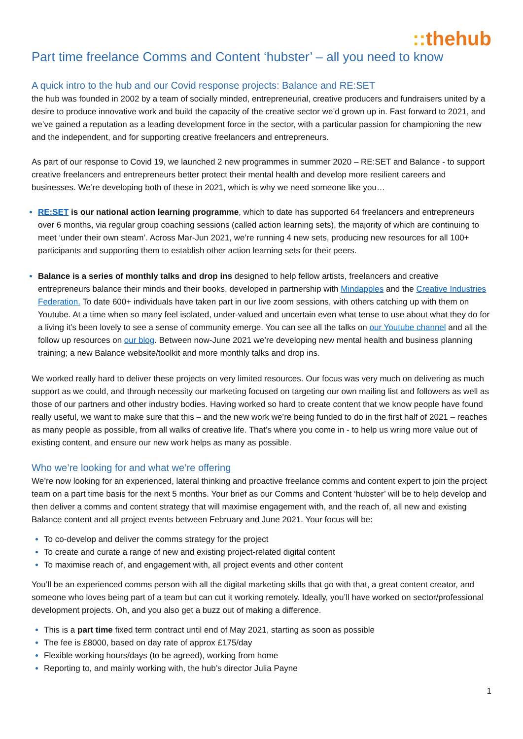:: thehub
Part time freelance Comms and Content ‘hubster’ – all you need to know
A quick intro to the hub and our Covid response projects: Balance and RE:SET
the hub was founded in 2002 by a team of socially minded, entrepreneurial, creative producers and fundraisers united by a desire to produce innovative work and build the capacity of the creative sector we’d grown up in. Fast forward to 2021, and we’ve gained a reputation as a leading development force in the sector, with a particular passion for championing the new and the independent, and for supporting creative freelancers and entrepreneurs.
As part of our response to Covid 19, we launched 2 new programmes in summer 2020 – RE:SET and Balance - to support creative freelancers and entrepreneurs better protect their mental health and develop more resilient careers and businesses. We’re developing both of these in 2021, which is why we need someone like you…
RE:SET is our national action learning programme, which to date has supported 64 freelancers and entrepreneurs over 6 months, via regular group coaching sessions (called action learning sets), the majority of which are continuing to meet ‘under their own steam’. Across Mar-Jun 2021, we’re running 4 new sets, producing new resources for all 100+ participants and supporting them to establish other action learning sets for their peers.
Balance is a series of monthly talks and drop ins designed to help fellow artists, freelancers and creative entrepreneurs balance their minds and their books, developed in partnership with Mindapples and the Creative Industries Federation. To date 600+ individuals have taken part in our live zoom sessions, with others catching up with them on Youtube. At a time when so many feel isolated, under-valued and uncertain even what tense to use about what they do for a living it’s been lovely to see a sense of community emerge. You can see all the talks on our Youtube channel and all the follow up resources on our blog. Between now-June 2021 we’re developing new mental health and business planning training; a new Balance website/toolkit and more monthly talks and drop ins.
We worked really hard to deliver these projects on very limited resources. Our focus was very much on delivering as much support as we could, and through necessity our marketing focused on targeting our own mailing list and followers as well as those of our partners and other industry bodies. Having worked so hard to create content that we know people have found really useful, we want to make sure that this – and the new work we’re being funded to do in the first half of 2021 – reaches as many people as possible, from all walks of creative life. That’s where you come in - to help us wring more value out of existing content, and ensure our new work helps as many as possible.
Who we’re looking for and what we’re offering
We’re now looking for an experienced, lateral thinking and proactive freelance comms and content expert to join the project team on a part time basis for the next 5 months. Your brief as our Comms and Content ‘hubster’ will be to help develop and then deliver a comms and content strategy that will maximise engagement with, and the reach of, all new and existing Balance content and all project events between February and June 2021. Your focus will be:
To co-develop and deliver the comms strategy for the project
To create and curate a range of new and existing project-related digital content
To maximise reach of, and engagement with, all project events and other content
You’ll be an experienced comms person with all the digital marketing skills that go with that, a great content creator, and someone who loves being part of a team but can cut it working remotely. Ideally, you’ll have worked on sector/professional development projects. Oh, and you also get a buzz out of making a difference.
This is a part time fixed term contract until end of May 2021, starting as soon as possible
The fee is £8000, based on day rate of approx £175/day
Flexible working hours/days (to be agreed), working from home
Reporting to, and mainly working with, the hub’s director Julia Payne
1